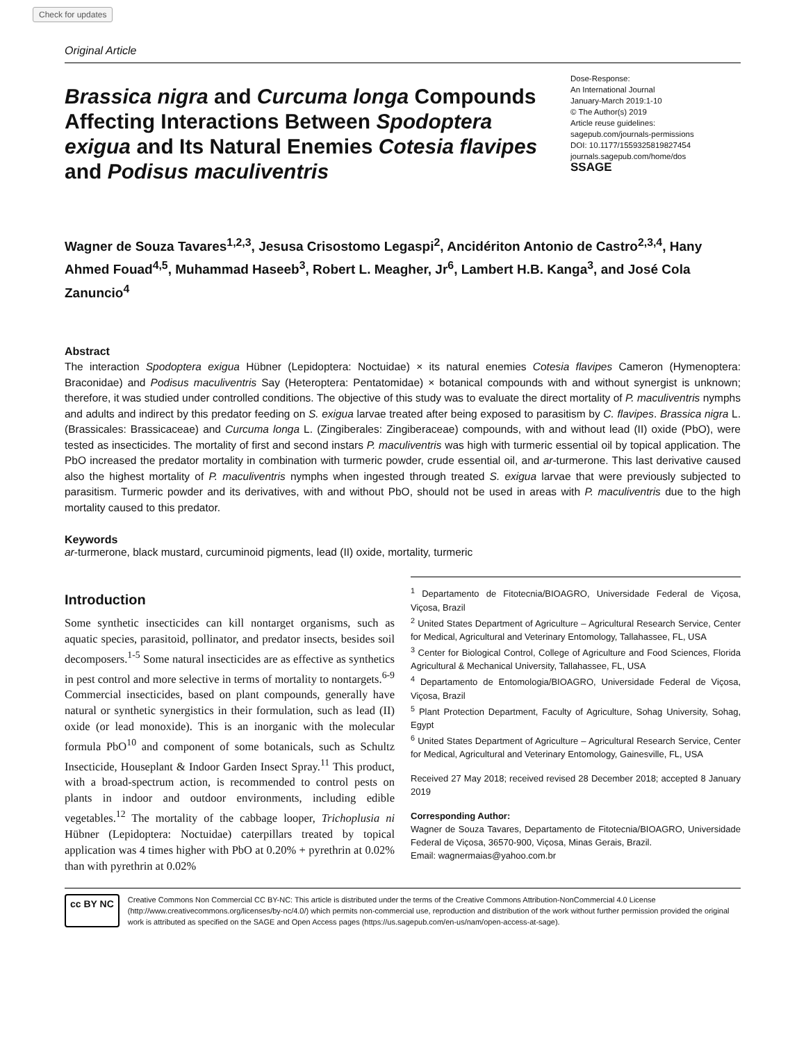Check for updates
Original Article
Brassica nigra and Curcuma longa Compounds Affecting Interactions Between Spodoptera exigua and Its Natural Enemies Cotesia flavipes and Podisus maculiventris
Dose-Response:
An International Journal
January-March 2019:1-10
© The Author(s) 2019
Article reuse guidelines:
sagepub.com/journals-permissions
DOI: 10.1177/1559325819827454
journals.sagepub.com/home/dos
SSAGE
Wagner de Souza Tavares<sup>1,2,3</sup>, Jesusa Crisostomo Legaspi<sup>2</sup>, Ancidériton Antonio de Castro<sup>2,3,4</sup>, Hany Ahmed Fouad<sup>4,5</sup>, Muhammad Haseeb<sup>3</sup>, Robert L. Meagher, Jr<sup>6</sup>, Lambert H.B. Kanga<sup>3</sup>, and José Cola Zanuncio<sup>4</sup>
Abstract
The interaction Spodoptera exigua Hübner (Lepidoptera: Noctuidae) × its natural enemies Cotesia flavipes Cameron (Hymenoptera: Braconidae) and Podisus maculiventris Say (Heteroptera: Pentatomidae) × botanical compounds with and without synergist is unknown; therefore, it was studied under controlled conditions. The objective of this study was to evaluate the direct mortality of P. maculiventris nymphs and adults and indirect by this predator feeding on S. exigua larvae treated after being exposed to parasitism by C. flavipes. Brassica nigra L. (Brassicales: Brassicaceae) and Curcuma longa L. (Zingiberales: Zingiberaceae) compounds, with and without lead (II) oxide (PbO), were tested as insecticides. The mortality of first and second instars P. maculiventris was high with turmeric essential oil by topical application. The PbO increased the predator mortality in combination with turmeric powder, crude essential oil, and ar-turmerone. This last derivative caused also the highest mortality of P. maculiventris nymphs when ingested through treated S. exigua larvae that were previously subjected to parasitism. Turmeric powder and its derivatives, with and without PbO, should not be used in areas with P. maculiventris due to the high mortality caused to this predator.
Keywords
ar-turmerone, black mustard, curcuminoid pigments, lead (II) oxide, mortality, turmeric
Introduction
Some synthetic insecticides can kill nontarget organisms, such as aquatic species, parasitoid, pollinator, and predator insects, besides soil decomposers.<sup>1-5</sup> Some natural insecticides are as effective as synthetics in pest control and more selective in terms of mortality to nontargets.<sup>6-9</sup> Commercial insecticides, based on plant compounds, generally have natural or synthetic synergistics in their formulation, such as lead (II) oxide (or lead monoxide). This is an inorganic with the molecular formula PbO<sup>10</sup> and component of some botanicals, such as Schultz Insecticide, Houseplant & Indoor Garden Insect Spray.<sup>11</sup> This product, with a broad-spectrum action, is recommended to control pests on plants in indoor and outdoor environments, including edible vegetables.<sup>12</sup> The mortality of the cabbage looper, Trichoplusia ni Hübner (Lepidoptera: Noctuidae) caterpillars treated by topical application was 4 times higher with PbO at 0.20% + pyrethrin at 0.02% than with pyrethrin at 0.02%
<sup>1</sup> Departamento de Fitotecnia/BIOAGRO, Universidade Federal de Viçosa, Viçosa, Brazil
<sup>2</sup> United States Department of Agriculture – Agricultural Research Service, Center for Medical, Agricultural and Veterinary Entomology, Tallahassee, FL, USA
<sup>3</sup> Center for Biological Control, College of Agriculture and Food Sciences, Florida Agricultural & Mechanical University, Tallahassee, FL, USA
<sup>4</sup> Departamento de Entomologia/BIOAGRO, Universidade Federal de Viçosa, Viçosa, Brazil
<sup>5</sup> Plant Protection Department, Faculty of Agriculture, Sohag University, Sohag, Egypt
<sup>6</sup> United States Department of Agriculture – Agricultural Research Service, Center for Medical, Agricultural and Veterinary Entomology, Gainesville, FL, USA
Received 27 May 2018; received revised 28 December 2018; accepted 8 January 2019
Corresponding Author:
Wagner de Souza Tavares, Departamento de Fitotecnia/BIOAGRO, Universidade Federal de Viçosa, 36570-900, Viçosa, Minas Gerais, Brazil.
Email: wagnermaias@yahoo.com.br
cc BY NC
Creative Commons Non Commercial CC BY-NC: This article is distributed under the terms of the Creative Commons Attribution-NonCommercial 4.0 License (http://www.creativecommons.org/licenses/by-nc/4.0/) which permits non-commercial use, reproduction and distribution of the work without further permission provided the original work is attributed as specified on the SAGE and Open Access pages (https://us.sagepub.com/en-us/nam/open-access-at-sage).